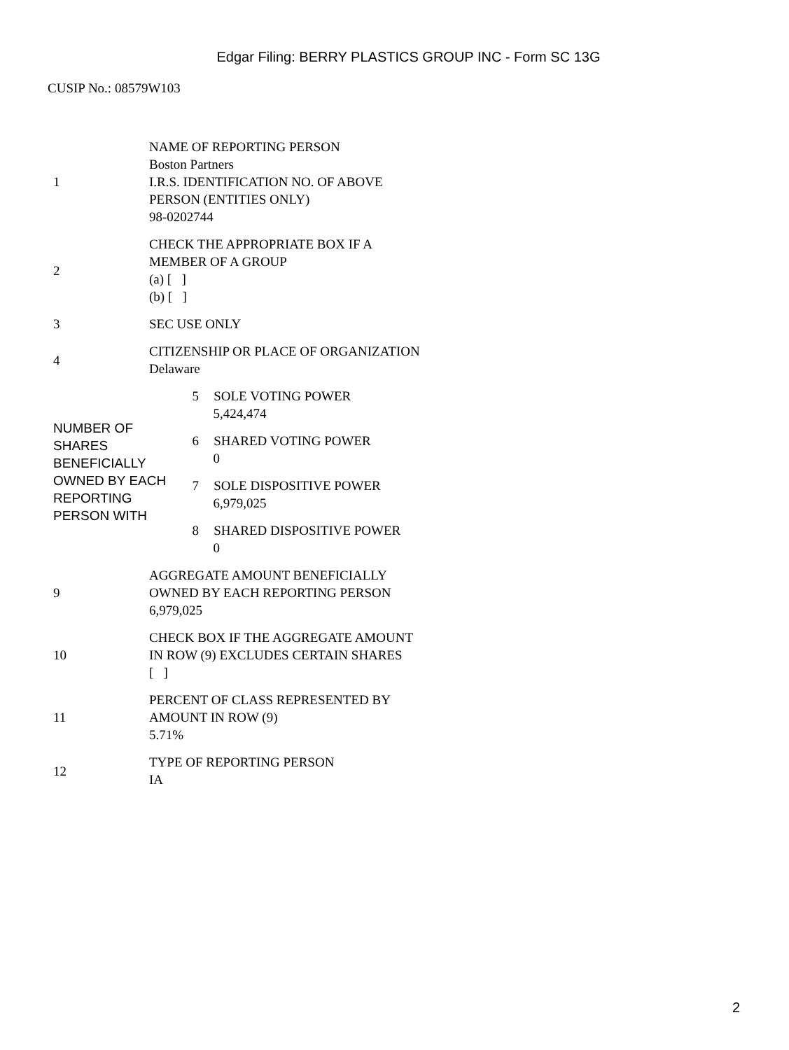Edgar Filing: BERRY PLASTICS GROUP INC - Form SC 13G
CUSIP No.: 08579W103
| 1 | NAME OF REPORTING PERSON Boston Partners I.R.S. IDENTIFICATION NO. OF ABOVE PERSON (ENTITIES ONLY) 98-0202744 | |
| 2 | CHECK THE APPROPRIATE BOX IF A MEMBER OF A GROUP (a) [ ] (b) [ ] | |
| 3 | SEC USE ONLY | |
| 4 | CITIZENSHIP OR PLACE OF ORGANIZATION Delaware | |
| NUMBER OF SHARES BENEFICIALLY OWNED BY EACH REPORTING PERSON WITH | | 5 SOLE VOTING POWER 5,424,474 |
| | | 6 SHARED VOTING POWER 0 |
| | | 7 SOLE DISPOSITIVE POWER 6,979,025 |
| | | 8 SHARED DISPOSITIVE POWER 0 |
| 9 | AGGREGATE AMOUNT BENEFICIALLY OWNED BY EACH REPORTING PERSON 6,979,025 | |
| 10 | CHECK BOX IF THE AGGREGATE AMOUNT IN ROW (9) EXCLUDES CERTAIN SHARES [ ] | |
| 11 | PERCENT OF CLASS REPRESENTED BY AMOUNT IN ROW (9) 5.71% | |
| 12 | TYPE OF REPORTING PERSON IA | |
2